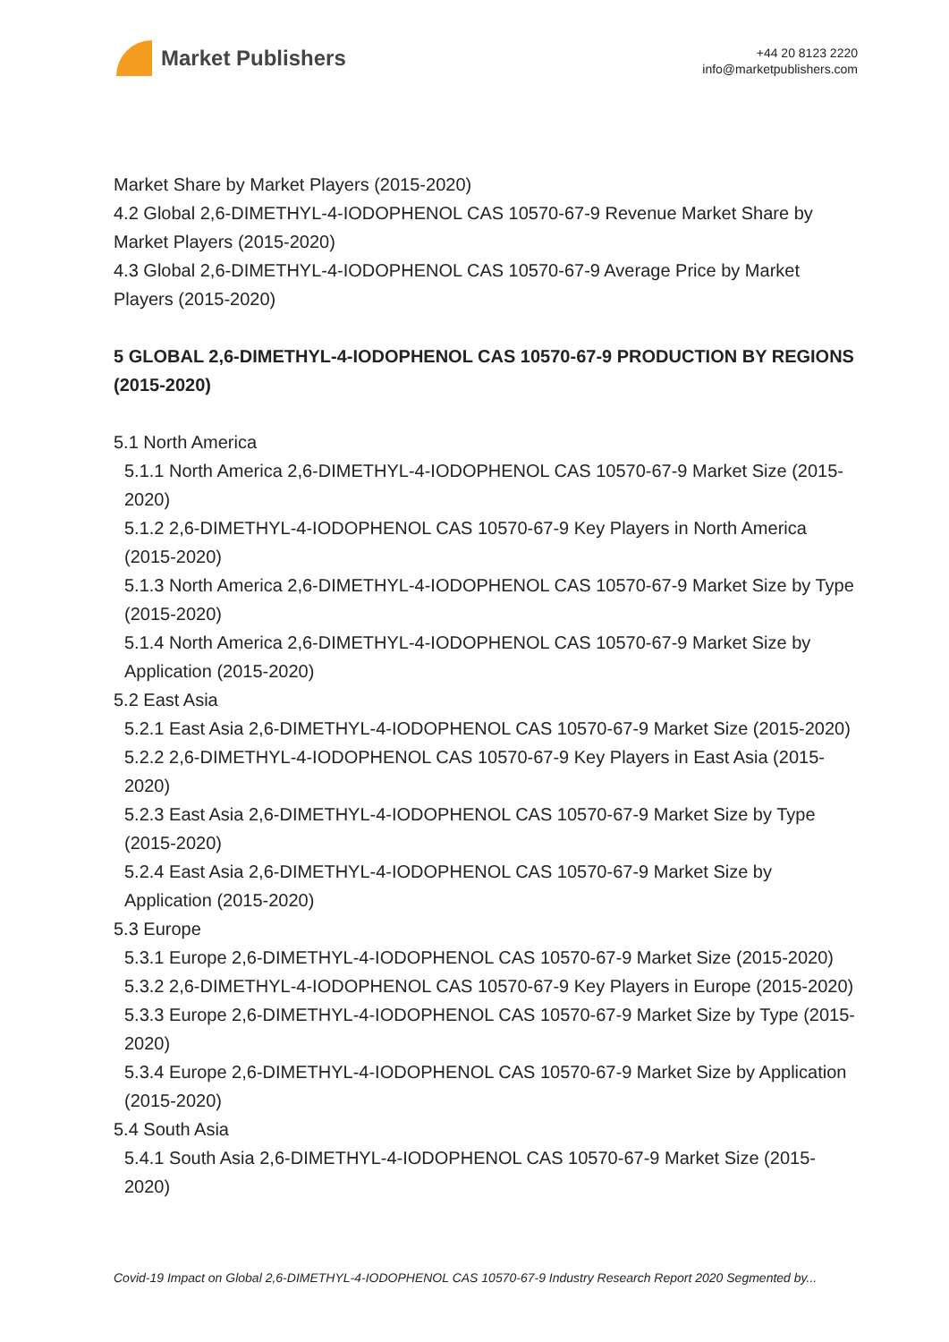Market Publishers
+44 20 8123 2220
info@marketpublishers.com
Market Share by Market Players (2015-2020)
4.2 Global 2,6-DIMETHYL-4-IODOPHENOL CAS 10570-67-9 Revenue Market Share by Market Players (2015-2020)
4.3 Global 2,6-DIMETHYL-4-IODOPHENOL CAS 10570-67-9 Average Price by Market Players (2015-2020)
5 GLOBAL 2,6-DIMETHYL-4-IODOPHENOL CAS 10570-67-9 PRODUCTION BY REGIONS (2015-2020)
5.1 North America
5.1.1 North America 2,6-DIMETHYL-4-IODOPHENOL CAS 10570-67-9 Market Size (2015-2020)
5.1.2 2,6-DIMETHYL-4-IODOPHENOL CAS 10570-67-9 Key Players in North America (2015-2020)
5.1.3 North America 2,6-DIMETHYL-4-IODOPHENOL CAS 10570-67-9 Market Size by Type (2015-2020)
5.1.4 North America 2,6-DIMETHYL-4-IODOPHENOL CAS 10570-67-9 Market Size by Application (2015-2020)
5.2 East Asia
5.2.1 East Asia 2,6-DIMETHYL-4-IODOPHENOL CAS 10570-67-9 Market Size (2015-2020)
5.2.2 2,6-DIMETHYL-4-IODOPHENOL CAS 10570-67-9 Key Players in East Asia (2015-2020)
5.2.3 East Asia 2,6-DIMETHYL-4-IODOPHENOL CAS 10570-67-9 Market Size by Type (2015-2020)
5.2.4 East Asia 2,6-DIMETHYL-4-IODOPHENOL CAS 10570-67-9 Market Size by Application (2015-2020)
5.3 Europe
5.3.1 Europe 2,6-DIMETHYL-4-IODOPHENOL CAS 10570-67-9 Market Size (2015-2020)
5.3.2 2,6-DIMETHYL-4-IODOPHENOL CAS 10570-67-9 Key Players in Europe (2015-2020)
5.3.3 Europe 2,6-DIMETHYL-4-IODOPHENOL CAS 10570-67-9 Market Size by Type (2015-2020)
5.3.4 Europe 2,6-DIMETHYL-4-IODOPHENOL CAS 10570-67-9 Market Size by Application (2015-2020)
5.4 South Asia
5.4.1 South Asia 2,6-DIMETHYL-4-IODOPHENOL CAS 10570-67-9 Market Size (2015-2020)
Covid-19 Impact on Global 2,6-DIMETHYL-4-IODOPHENOL CAS 10570-67-9 Industry Research Report 2020 Segmented by...